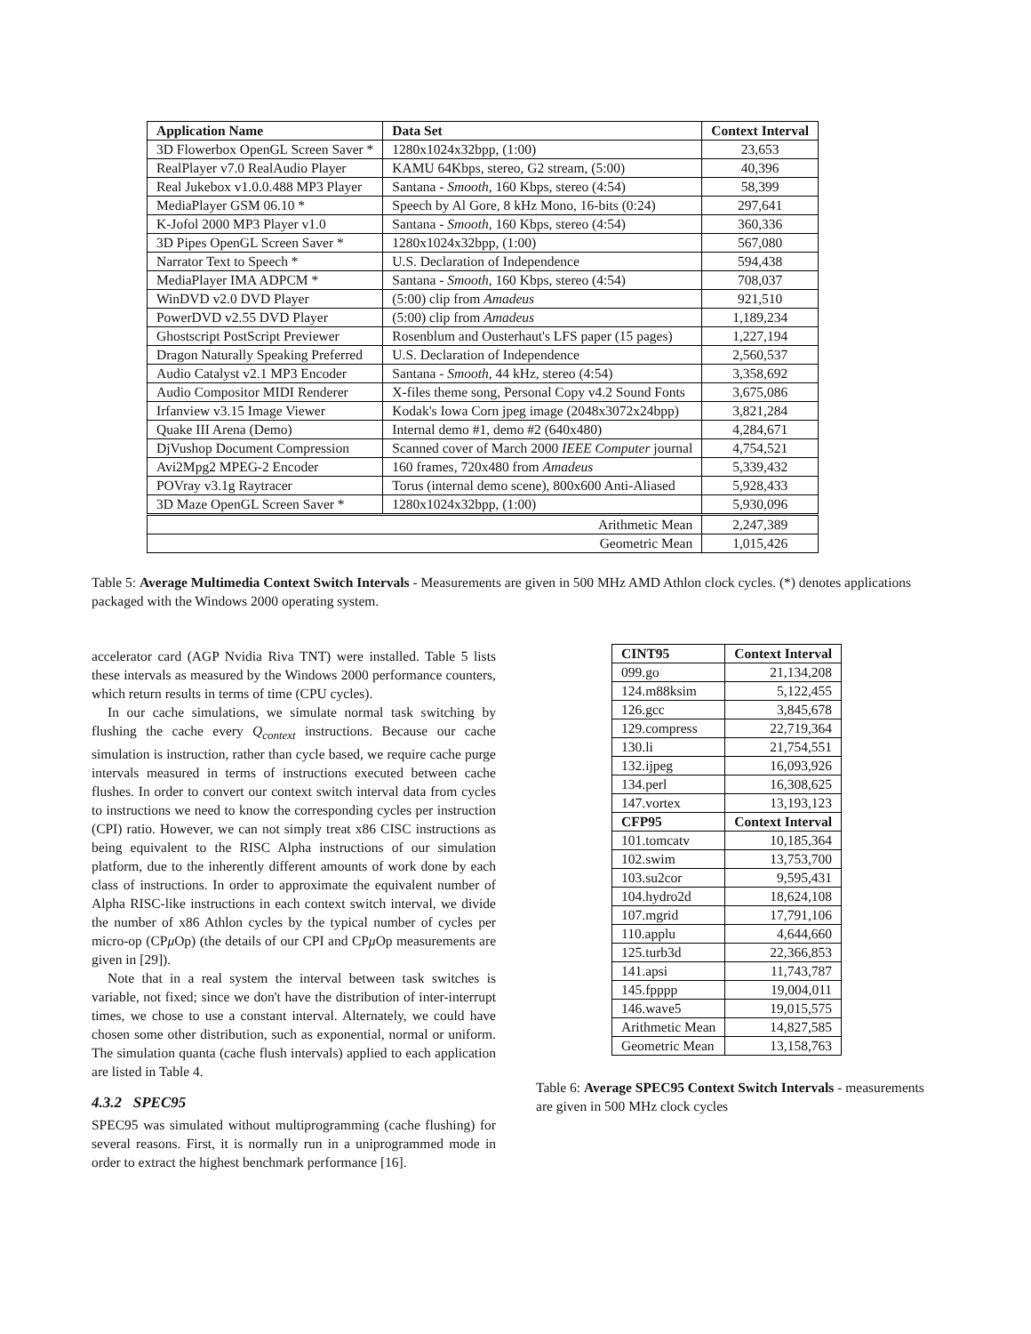| Application Name | Data Set | Context Interval |
| --- | --- | --- |
| 3D Flowerbox OpenGL Screen Saver * | 1280x1024x32bpp, (1:00) | 23,653 |
| RealPlayer v7.0 RealAudio Player | KAMU 64Kbps, stereo, G2 stream, (5:00) | 40,396 |
| Real Jukebox v1.0.0.488 MP3 Player | Santana - Smooth , 160 Kbps, stereo (4:54) | 58,399 |
| MediaPlayer GSM 06.10 * | Speech by Al Gore, 8 kHz Mono, 16-bits (0:24) | 297,641 |
| K-Jofol 2000 MP3 Player v1.0 | Santana - Smooth , 160 Kbps, stereo (4:54) | 360,336 |
| 3D Pipes OpenGL Screen Saver * | 1280x1024x32bpp, (1:00) | 567,080 |
| Narrator Text to Speech * | U.S. Declaration of Independence | 594,438 |
| MediaPlayer IMA ADPCM * | Santana - Smooth , 160 Kbps, stereo (4:54) | 708,037 |
| WinDVD v2.0 DVD Player | (5:00) clip from Amadeus | 921,510 |
| PowerDVD v2.55 DVD Player | (5:00) clip from Amadeus | 1,189,234 |
| Ghostscript PostScript Previewer | Rosenblum and Ousterhaut's LFS paper (15 pages) | 1,227,194 |
| Dragon Naturally Speaking Preferred | U.S. Declaration of Independence | 2,560,537 |
| Audio Catalyst v2.1 MP3 Encoder | Santana - Smooth , 44 kHz, stereo (4:54) | 3,358,692 |
| Audio Compositor MIDI Renderer | X-files theme song, Personal Copy v4.2 Sound Fonts | 3,675,086 |
| Irfanview v3.15 Image Viewer | Kodak's Iowa Corn jpeg image (2048x3072x24bpp) | 3,821,284 |
| Quake III Arena (Demo) | Internal demo #1, demo #2 (640x480) | 4,284,671 |
| DjVushop Document Compression | Scanned cover of March 2000 IEEE Computer journal | 4,754,521 |
| Avi2Mpg2 MPEG-2 Encoder | 160 frames, 720x480 from Amadeus | 5,339,432 |
| POVray v3.1g Raytracer | Torus (internal demo scene), 800x600 Anti-Aliased | 5,928,433 |
| 3D Maze OpenGL Screen Saver * | 1280x1024x32bpp, (1:00) | 5,930,096 |
| Arithmetic Mean | | 2,247,389 |
| Geometric Mean | | 1,015,426 |
Table 5: Average Multimedia Context Switch Intervals - Measurements are given in 500 MHz AMD Athlon clock cycles. (*) denotes applications packaged with the Windows 2000 operating system.
accelerator card (AGP Nvidia Riva TNT) were installed. Table 5 lists these intervals as measured by the Windows 2000 performance counters, which return results in terms of time (CPU cycles).
In our cache simulations, we simulate normal task switching by flushing the cache every Q<sub>context</sub> instructions. Because our cache simulation is instruction, rather than cycle based, we require cache purge intervals measured in terms of instructions executed between cache flushes. In order to convert our context switch interval data from cycles to instructions we need to know the corresponding cycles per instruction (CPI) ratio. However, we can not simply treat x86 CISC instructions as being equivalent to the RISC Alpha instructions of our simulation platform, due to the inherently different amounts of work done by each class of instructions. In order to approximate the equivalent number of Alpha RISC-like instructions in each context switch interval, we divide the number of x86 Athlon cycles by the typical number of cycles per micro-op (CPμ Op) (the details of our CPI and CPμ Op measurements are given in [29]).
Note that in a real system the interval between task switches is variable, not fixed; since we don't have the distribution of inter-interrupt times, we chose to use a constant interval. Alternately, we could have chosen some other distribution, such as exponential, normal or uniform. The simulation quanta (cache flush intervals) applied to each application are listed in Table 4.
4.3.2 SPEC95
SPEC95 was simulated without multiprogramming (cache flushing) for several reasons. First, it is normally run in a uniprogrammed mode in order to extract the highest benchmark performance [16].
| CINT95 | Context Interval |
| --- | --- |
| 099.go | 21,134,208 |
| 124.m88ksim | 5,122,455 |
| 126.gcc | 3,845,678 |
| 129.compress | 22,719,364 |
| 130.li | 21,754,551 |
| 132.ijpeg | 16,093,926 |
| 134.perl | 16,308,625 |
| 147.vortex | 13,193,123 |
| CFP95 | Context Interval |
| 101.tomcatv | 10,185,364 |
| 102.swim | 13,753,700 |
| 103.su2cor | 9,595,431 |
| 104.hydro2d | 18,624,108 |
| 107.mgrid | 17,791,106 |
| 110.applu | 4,644,660 |
| 125.turb3d | 22,366,853 |
| 141.apsi | 11,743,787 |
| 145.fpppp | 19,004,011 |
| 146.wave5 | 19,015,575 |
| Arithmetic Mean | 14,827,585 |
| Geometric Mean | 13,158,763 |
Table 6: Average SPEC95 Context Switch Intervals - measurements are given in 500 MHz clock cycles